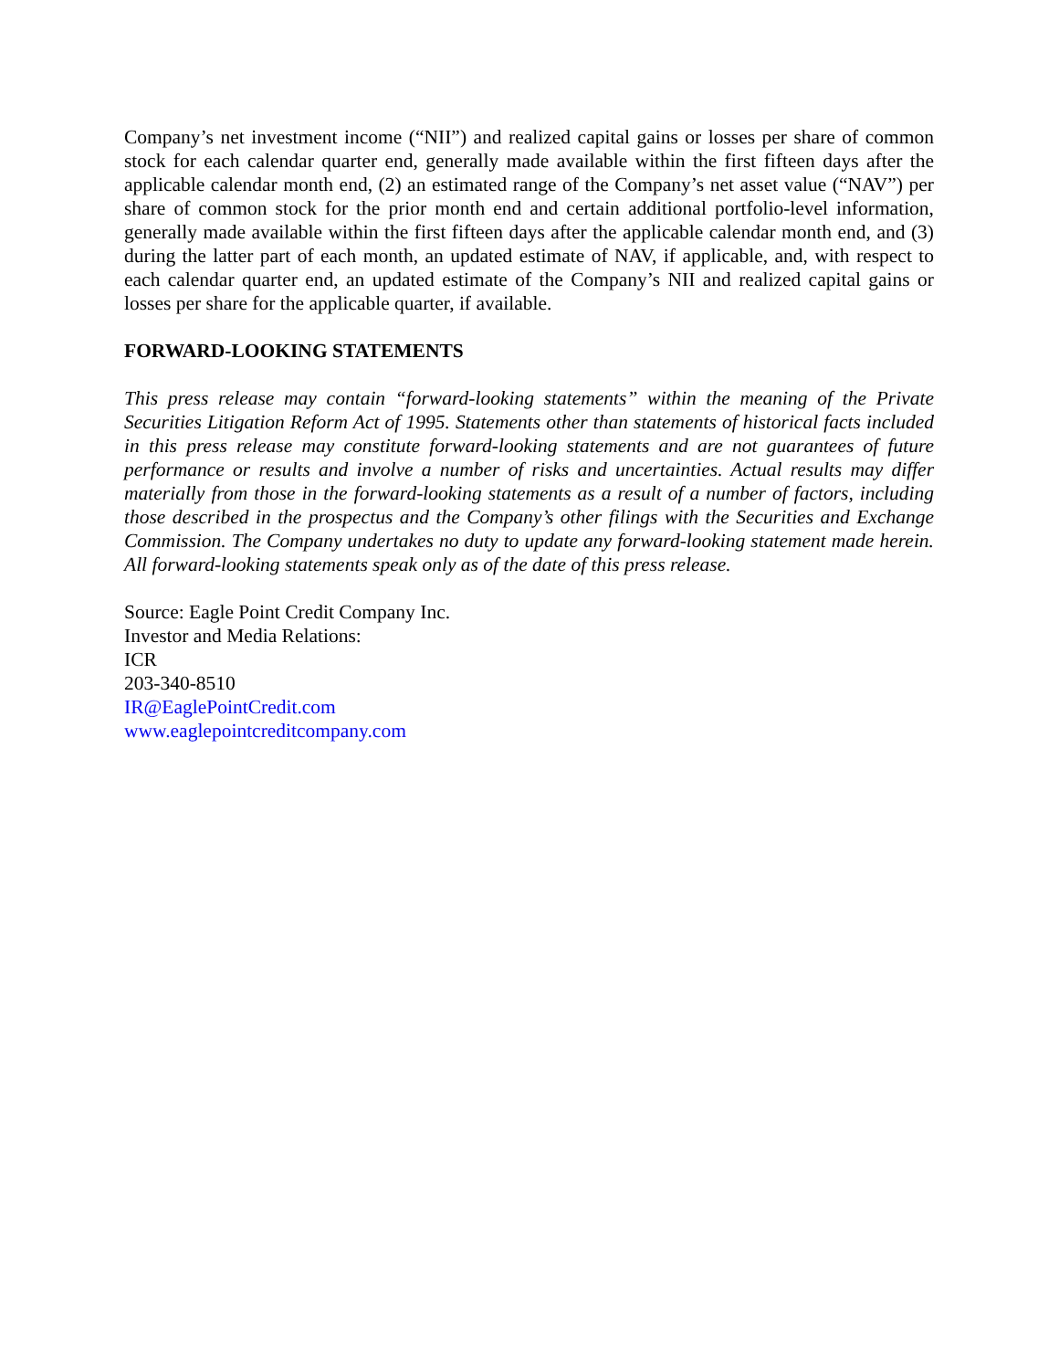Company’s net investment income (“NII”) and realized capital gains or losses per share of common stock for each calendar quarter end, generally made available within the first fifteen days after the applicable calendar month end, (2) an estimated range of the Company’s net asset value (“NAV”) per share of common stock for the prior month end and certain additional portfolio-level information, generally made available within the first fifteen days after the applicable calendar month end, and (3) during the latter part of each month, an updated estimate of NAV, if applicable, and, with respect to each calendar quarter end, an updated estimate of the Company’s NII and realized capital gains or losses per share for the applicable quarter, if available.
FORWARD-LOOKING STATEMENTS
This press release may contain “forward-looking statements” within the meaning of the Private Securities Litigation Reform Act of 1995. Statements other than statements of historical facts included in this press release may constitute forward-looking statements and are not guarantees of future performance or results and involve a number of risks and uncertainties. Actual results may differ materially from those in the forward-looking statements as a result of a number of factors, including those described in the prospectus and the Company’s other filings with the Securities and Exchange Commission. The Company undertakes no duty to update any forward-looking statement made herein. All forward-looking statements speak only as of the date of this press release.
Source: Eagle Point Credit Company Inc.
Investor and Media Relations:
ICR
203-340-8510
IR@EaglePointCredit.com
www.eaglepointcreditcompany.com